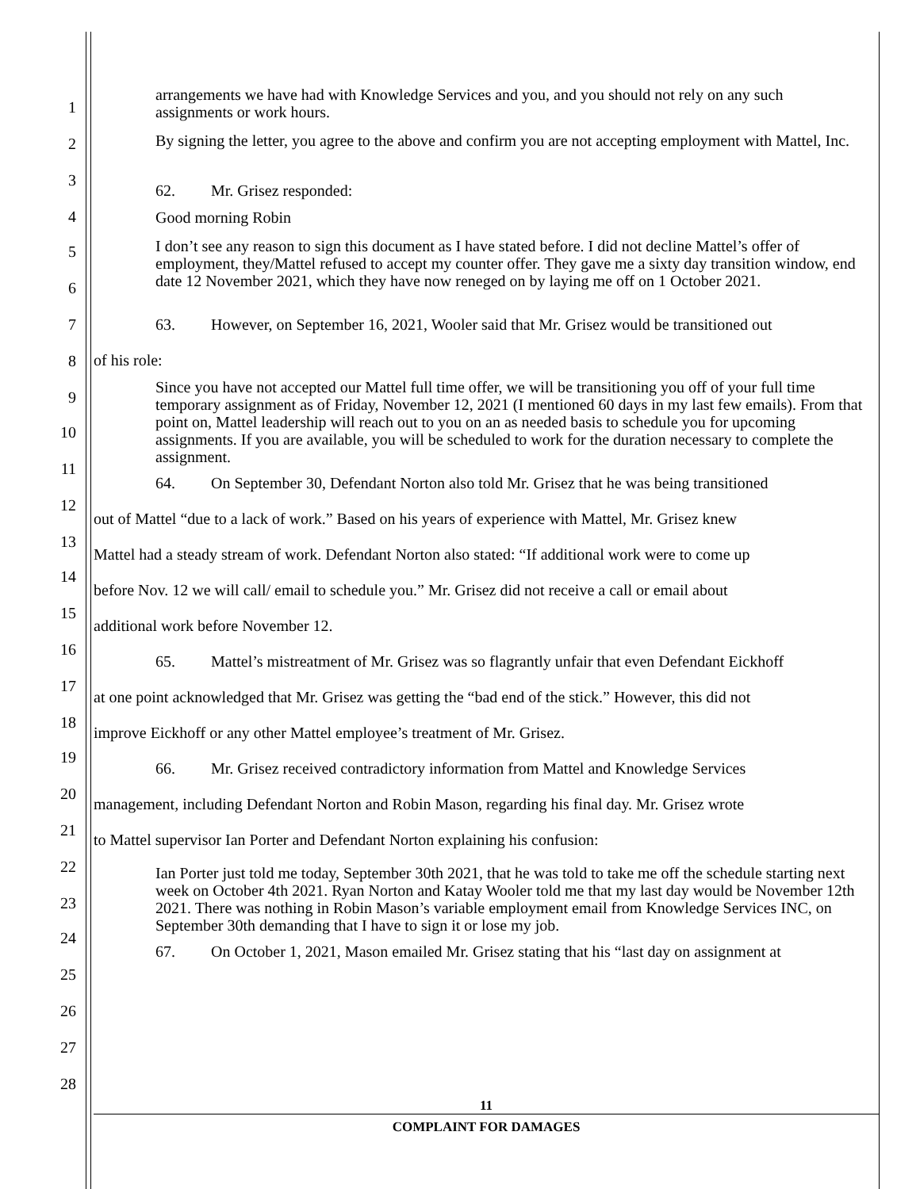arrangements we have had with Knowledge Services and you, and you should not rely on any such assignments or work hours.
By signing the letter, you agree to the above and confirm you are not accepting employment with Mattel, Inc.
62. Mr. Grisez responded:
Good morning Robin
I don’t see any reason to sign this document as I have stated before. I did not decline Mattel’s offer of employment, they/Mattel refused to accept my counter offer. They gave me a sixty day transition window, end date 12 November 2021, which they have now reneged on by laying me off on 1 October 2021.
63. However, on September 16, 2021, Wooler said that Mr. Grisez would be transitioned out
of his role:
Since you have not accepted our Mattel full time offer, we will be transitioning you off of your full time temporary assignment as of Friday, November 12, 2021 (I mentioned 60 days in my last few emails). From that point on, Mattel leadership will reach out to you on an as needed basis to schedule you for upcoming assignments. If you are available, you will be scheduled to work for the duration necessary to complete the assignment.
64. On September 30, Defendant Norton also told Mr. Grisez that he was being transitioned
out of Mattel “due to a lack of work.” Based on his years of experience with Mattel, Mr. Grisez knew
Mattel had a steady stream of work. Defendant Norton also stated: “If additional work were to come up
before Nov. 12 we will call/ email to schedule you.” Mr. Grisez did not receive a call or email about
additional work before November 12.
65. Mattel’s mistreatment of Mr. Grisez was so flagrantly unfair that even Defendant Eickhoff
at one point acknowledged that Mr. Grisez was getting the “bad end of the stick.” However, this did not
improve Eickhoff or any other Mattel employee’s treatment of Mr. Grisez.
66. Mr. Grisez received contradictory information from Mattel and Knowledge Services
management, including Defendant Norton and Robin Mason, regarding his final day. Mr. Grisez wrote
to Mattel supervisor Ian Porter and Defendant Norton explaining his confusion:
Ian Porter just told me today, September 30th 2021, that he was told to take me off the schedule starting next week on October 4th 2021. Ryan Norton and Katay Wooler told me that my last day would be November 12th 2021. There was nothing in Robin Mason’s variable employment email from Knowledge Services INC, on September 30th demanding that I have to sign it or lose my job.
67. On October 1, 2021, Mason emailed Mr. Grisez stating that his “last day on assignment at
1
2
3
4
5
6
7
8
9
10
11
12
13
14
15
16
17
18
19
20
21
22
23
24
25
26
27
28
11
COMPLAINT FOR DAMAGES